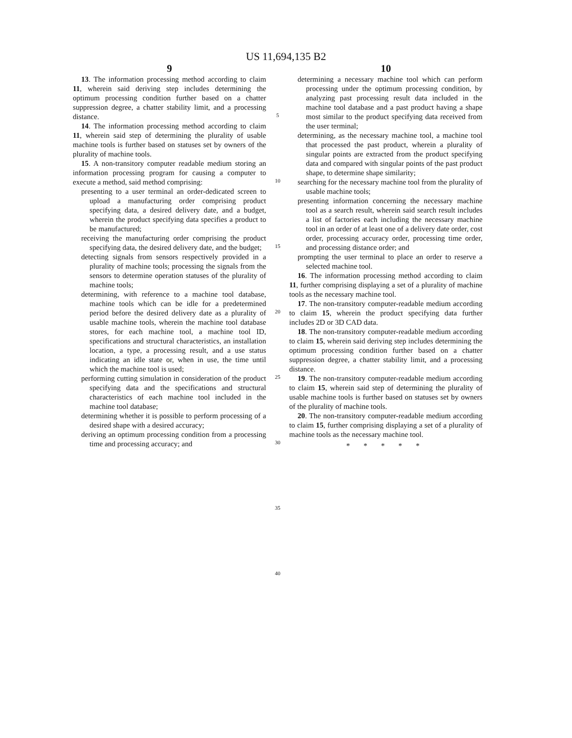US 11,694,135 B2
9
13. The information processing method according to claim 11, wherein said deriving step includes determining the optimum processing condition further based on a chatter suppression degree, a chatter stability limit, and a processing distance.
14. The information processing method according to claim 11, wherein said step of determining the plurality of usable machine tools is further based on statuses set by owners of the plurality of machine tools.
15. A non-transitory computer readable medium storing an information processing program for causing a computer to execute a method, said method comprising:
presenting to a user terminal an order-dedicated screen to upload a manufacturing order comprising product specifying data, a desired delivery date, and a budget, wherein the product specifying data specifies a product to be manufactured;
receiving the manufacturing order comprising the product specifying data, the desired delivery date, and the budget;
detecting signals from sensors respectively provided in a plurality of machine tools; processing the signals from the sensors to determine operation statuses of the plurality of machine tools;
determining, with reference to a machine tool database, machine tools which can be idle for a predetermined period before the desired delivery date as a plurality of usable machine tools, wherein the machine tool database stores, for each machine tool, a machine tool ID, specifications and structural characteristics, an installation location, a type, a processing result, and a use status indicating an idle state or, when in use, the time until which the machine tool is used;
performing cutting simulation in consideration of the product specifying data and the specifications and structural characteristics of each machine tool included in the machine tool database;
determining whether it is possible to perform processing of a desired shape with a desired accuracy;
deriving an optimum processing condition from a processing time and processing accuracy; and
5
10
15
20
25
30
35
40
10
determining a necessary machine tool which can perform processing under the optimum processing condition, by analyzing past processing result data included in the machine tool database and a past product having a shape most similar to the product specifying data received from the user terminal;
determining, as the necessary machine tool, a machine tool that processed the past product, wherein a plurality of singular points are extracted from the product specifying data and compared with singular points of the past product shape, to determine shape similarity;
searching for the necessary machine tool from the plurality of usable machine tools;
presenting information concerning the necessary machine tool as a search result, wherein said search result includes a list of factories each including the necessary machine tool in an order of at least one of a delivery date order, cost order, processing accuracy order, processing time order, and processing distance order; and
prompting the user terminal to place an order to reserve a selected machine tool.
16. The information processing method according to claim 11, further comprising displaying a set of a plurality of machine tools as the necessary machine tool.
17. The non-transitory computer-readable medium according to claim 15, wherein the product specifying data further includes 2D or 3D CAD data.
18. The non-transitory computer-readable medium according to claim 15, wherein said deriving step includes determining the optimum processing condition further based on a chatter suppression degree, a chatter stability limit, and a processing distance.
19. The non-transitory computer-readable medium according to claim 15, wherein said step of determining the plurality of usable machine tools is further based on statuses set by owners of the plurality of machine tools.
20. The non-transitory computer-readable medium according to claim 15, further comprising displaying a set of a plurality of machine tools as the necessary machine tool.
* * * * *